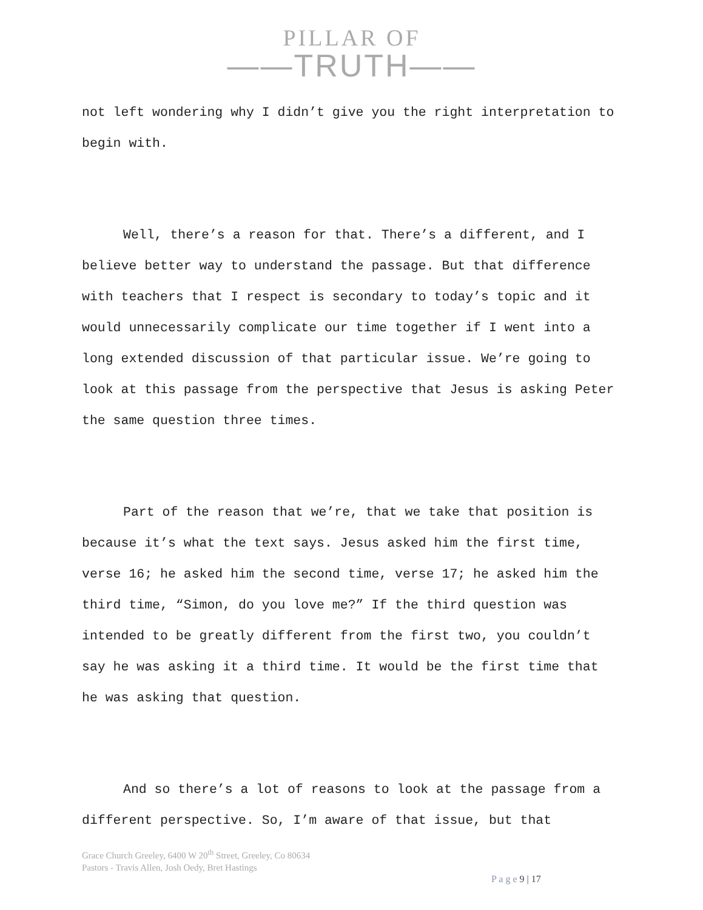PILLAR OF
——TRUTH——
not left wondering why I didn’t give you the right interpretation to begin with.
Well, there’s a reason for that. There’s a different, and I believe better way to understand the passage. But that difference with teachers that I respect is secondary to today’s topic and it would unnecessarily complicate our time together if I went into a long extended discussion of that particular issue. We’re going to look at this passage from the perspective that Jesus is asking Peter the same question three times.
Part of the reason that we’re, that we take that position is because it’s what the text says. Jesus asked him the first time, verse 16; he asked him the second time, verse 17; he asked him the third time, “Simon, do you love me?” If the third question was intended to be greatly different from the first two, you couldn’t say he was asking it a third time. It would be the first time that he was asking that question.
And so there’s a lot of reasons to look at the passage from a different perspective. So, I’m aware of that issue, but that
Grace Church Greeley, 6400 W 20<sup>th</sup> Street, Greeley, Co 80634
Pastors - Travis Allen, Josh Oedy, Bret Hastings
P a g e 9 | 17